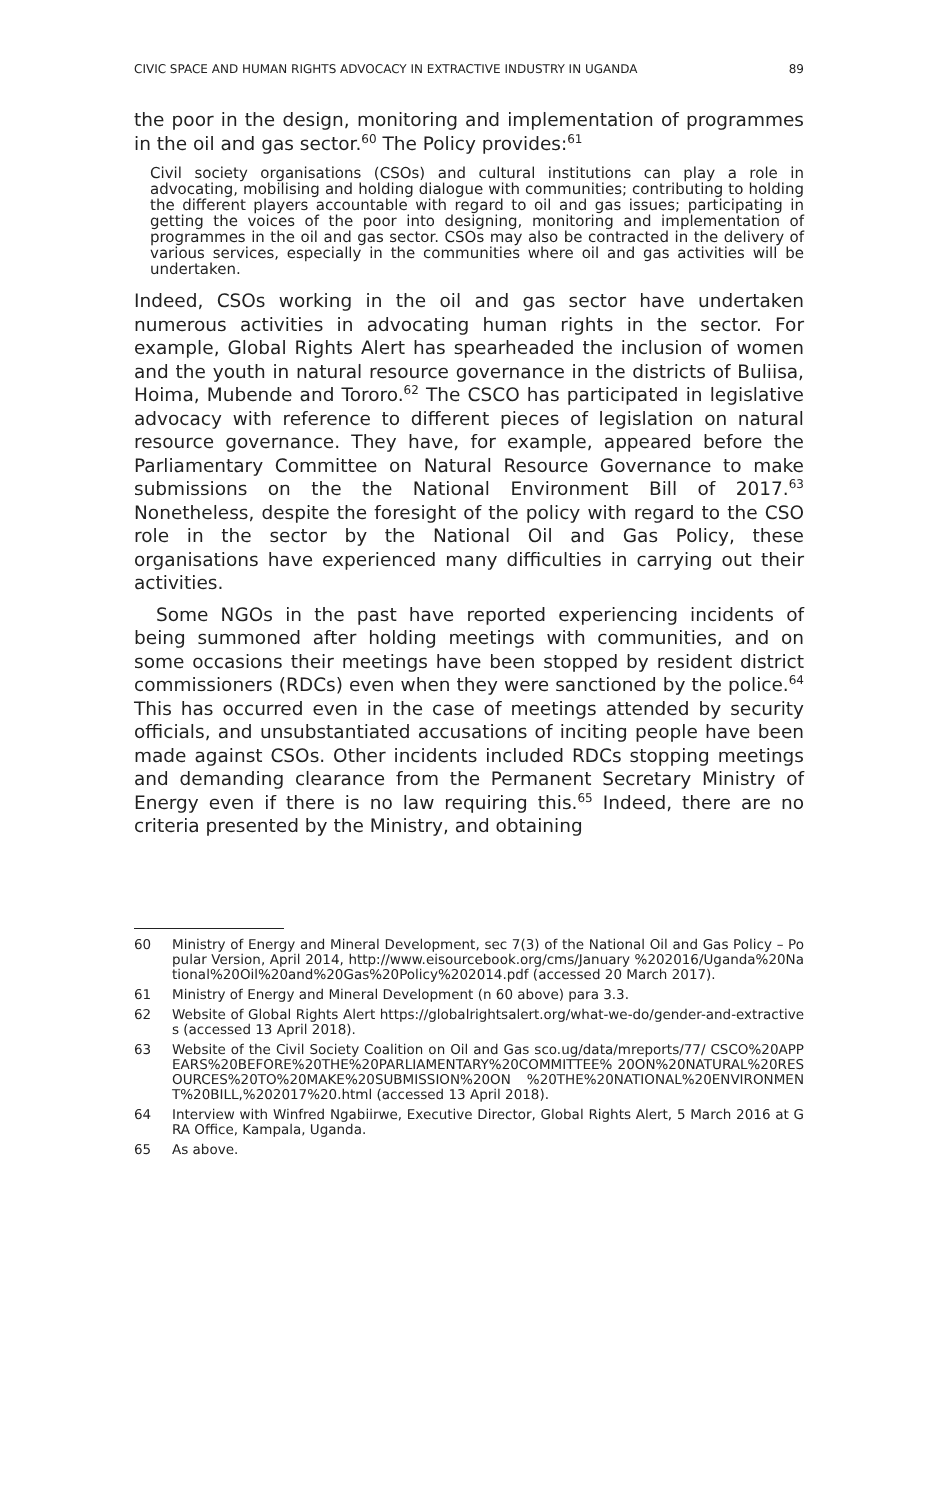CIVIC SPACE AND HUMAN RIGHTS ADVOCACY IN EXTRACTIVE INDUSTRY IN UGANDA 89
the poor in the design, monitoring and implementation of programmes in the oil and gas sector.<sup>60</sup> The Policy provides:<sup>61</sup>
Civil society organisations (CSOs) and cultural institutions can play a role in advocating, mobilising and holding dialogue with communities; contributing to holding the different players accountable with regard to oil and gas issues; participating in getting the voices of the poor into designing, monitoring and implementation of programmes in the oil and gas sector. CSOs may also be contracted in the delivery of various services, especially in the communities where oil and gas activities will be undertaken.
Indeed, CSOs working in the oil and gas sector have undertaken numerous activities in advocating human rights in the sector. For example, Global Rights Alert has spearheaded the inclusion of women and the youth in natural resource governance in the districts of Buliisa, Hoima, Mubende and Tororo.<sup>62</sup> The CSCO has participated in legislative advocacy with reference to different pieces of legislation on natural resource governance. They have, for example, appeared before the Parliamentary Committee on Natural Resource Governance to make submissions on the the National Environment Bill of 2017.<sup>63</sup> Nonetheless, despite the foresight of the policy with regard to the CSO role in the sector by the National Oil and Gas Policy, these organisations have experienced many difficulties in carrying out their activities.
Some NGOs in the past have reported experiencing incidents of being summoned after holding meetings with communities, and on some occasions their meetings have been stopped by resident district commissioners (RDCs) even when they were sanctioned by the police.<sup>64</sup> This has occurred even in the case of meetings attended by security officials, and unsubstantiated accusations of inciting people have been made against CSOs. Other incidents included RDCs stopping meetings and demanding clearance from the Permanent Secretary Ministry of Energy even if there is no law requiring this.<sup>65</sup> Indeed, there are no criteria presented by the Ministry, and obtaining
60 Ministry of Energy and Mineral Development, sec 7(3) of the National Oil and Gas Policy – Popular Version, April 2014, http://www.eisourcebook.org/cms/January %202016/Uganda%20National%20Oil%20and%20Gas%20Policy%202014.pdf (accessed 20 March 2017).
61 Ministry of Energy and Mineral Development (n 60 above) para 3.3.
62 Website of Global Rights Alert https://globalrightsalert.org/what-we-do/gender-and-extractives (accessed 13 April 2018).
63 Website of the Civil Society Coalition on Oil and Gas sco.ug/data/mreports/77/ CSCO%20APPEARS%20BEFORE%20THE%20PARLIAMENTARY%20COMMITTEE% 20ON%20NATURAL%20RESOURCES%20TO%20MAKE%20SUBMISSION%20ON %20THE%20NATIONAL%20ENVIRONMENT%20BILL,%202017%20.html (accessed 13 April 2018).
64 Interview with Winfred Ngabiirwe, Executive Director, Global Rights Alert, 5 March 2016 at GRA Office, Kampala, Uganda.
65 As above.